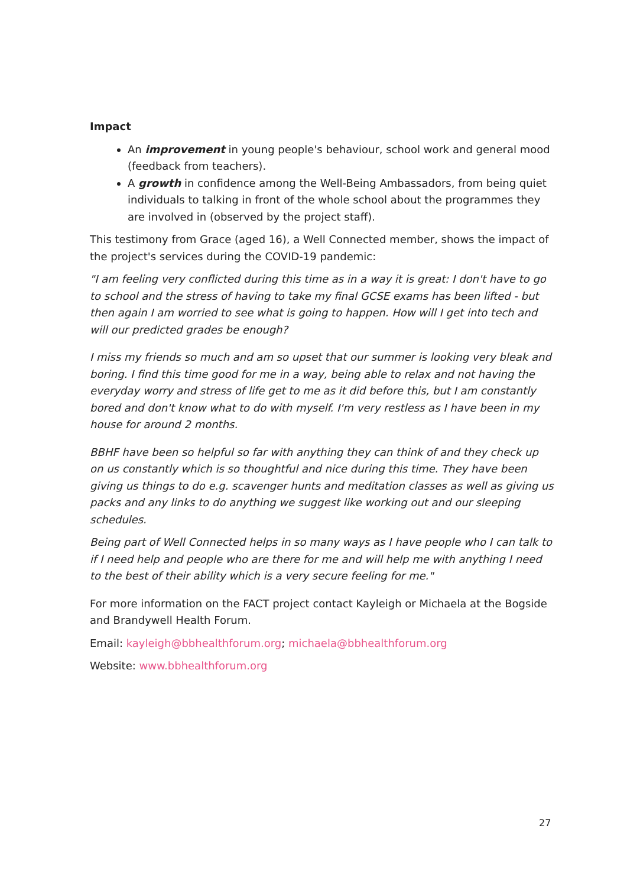Impact
An improvement in young people's behaviour, school work and general mood (feedback from teachers).
A growth in confidence among the Well-Being Ambassadors, from being quiet individuals to talking in front of the whole school about the programmes they are involved in (observed by the project staff).
This testimony from Grace (aged 16), a Well Connected member, shows the impact of the project's services during the COVID-19 pandemic:
"I am feeling very conflicted during this time as in a way it is great: I don't have to go to school and the stress of having to take my final GCSE exams has been lifted - but then again I am worried to see what is going to happen. How will I get into tech and will our predicted grades be enough?
I miss my friends so much and am so upset that our summer is looking very bleak and boring. I find this time good for me in a way, being able to relax and not having the everyday worry and stress of life get to me as it did before this, but I am constantly bored and don't know what to do with myself. I'm very restless as I have been in my house for around 2 months.
BBHF have been so helpful so far with anything they can think of and they check up on us constantly which is so thoughtful and nice during this time. They have been giving us things to do e.g. scavenger hunts and meditation classes as well as giving us packs and any links to do anything we suggest like working out and our sleeping schedules.
Being part of Well Connected helps in so many ways as I have people who I can talk to if I need help and people who are there for me and will help me with anything I need to the best of their ability which is a very secure feeling for me."
For more information on the FACT project contact Kayleigh or Michaela at the Bogside and Brandywell Health Forum.
Email: kayleigh@bbhealthforum.org; michaela@bbhealthforum.org
Website: www.bbhealthforum.org
27